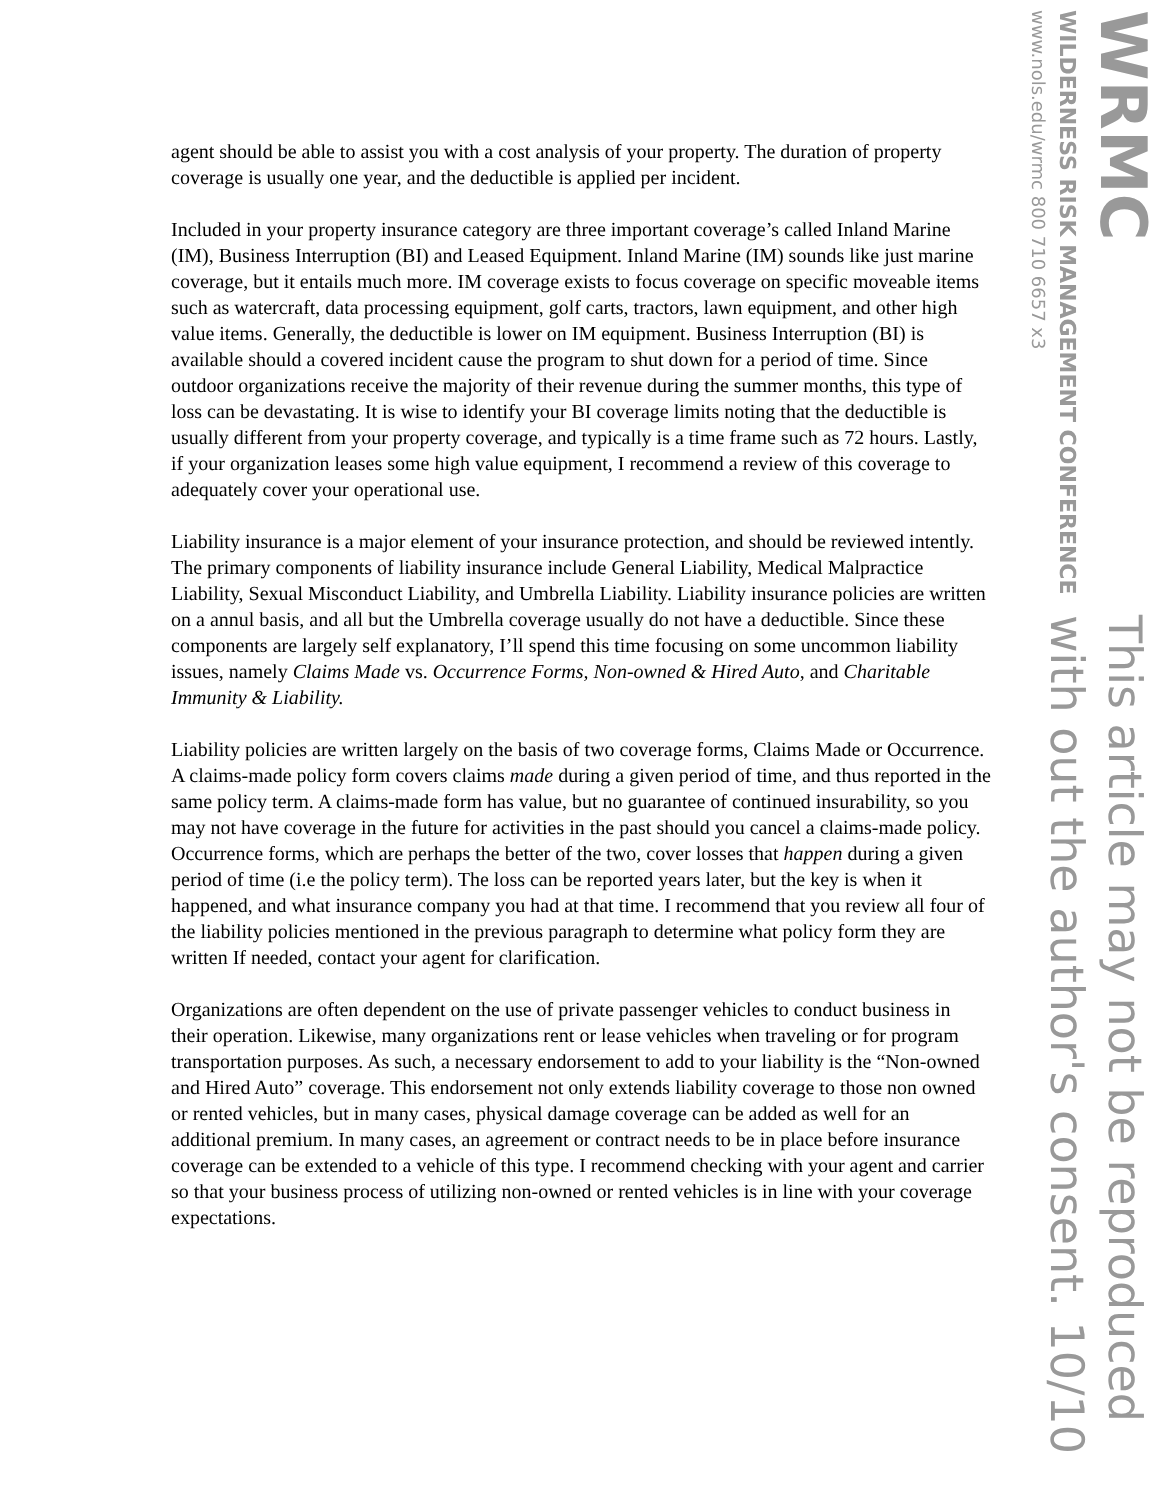agent should be able to assist you with a cost analysis of your property. The duration of property coverage is usually one year, and the deductible is applied per incident.
Included in your property insurance category are three important coverage’s called Inland Marine (IM), Business Interruption (BI) and Leased Equipment. Inland Marine (IM) sounds like just marine coverage, but it entails much more. IM coverage exists to focus coverage on specific moveable items such as watercraft, data processing equipment, golf carts, tractors, lawn equipment, and other high value items. Generally, the deductible is lower on IM equipment. Business Interruption (BI) is available should a covered incident cause the program to shut down for a period of time. Since outdoor organizations receive the majority of their revenue during the summer months, this type of loss can be devastating. It is wise to identify your BI coverage limits noting that the deductible is usually different from your property coverage, and typically is a time frame such as 72 hours. Lastly, if your organization leases some high value equipment, I recommend a review of this coverage to adequately cover your operational use.
Liability insurance is a major element of your insurance protection, and should be reviewed intently. The primary components of liability insurance include General Liability, Medical Malpractice Liability, Sexual Misconduct Liability, and Umbrella Liability. Liability insurance policies are written on a annul basis, and all but the Umbrella coverage usually do not have a deductible. Since these components are largely self explanatory, I’ll spend this time focusing on some uncommon liability issues, namely Claims Made vs. Occurrence Forms, Non-owned & Hired Auto, and Charitable Immunity & Liability.
Liability policies are written largely on the basis of two coverage forms, Claims Made or Occurrence. A claims-made policy form covers claims made during a given period of time, and thus reported in the same policy term. A claims-made form has value, but no guarantee of continued insurability, so you may not have coverage in the future for activities in the past should you cancel a claims-made policy. Occurrence forms, which are perhaps the better of the two, cover losses that happen during a given period of time (i.e the policy term). The loss can be reported years later, but the key is when it happened, and what insurance company you had at that time. I recommend that you review all four of the liability policies mentioned in the previous paragraph to determine what policy form they are written If needed, contact your agent for clarification.
Organizations are often dependent on the use of private passenger vehicles to conduct business in their operation. Likewise, many organizations rent or lease vehicles when traveling or for program transportation purposes. As such, a necessary endorsement to add to your liability is the “Non-owned and Hired Auto” coverage. This endorsement not only extends liability coverage to those non owned or rented vehicles, but in many cases, physical damage coverage can be added as well for an additional premium. In many cases, an agreement or contract needs to be in place before insurance coverage can be extended to a vehicle of this type. I recommend checking with your agent and carrier so that your business process of utilizing non-owned or rented vehicles is in line with your coverage expectations.
WRMC
WILDERNESS RISK MANAGEMENT CONFERENCE
www.nols.edu/wrmc 800 710 6657 x3
This article may not be reproduced
with out the author's consent. 10/10